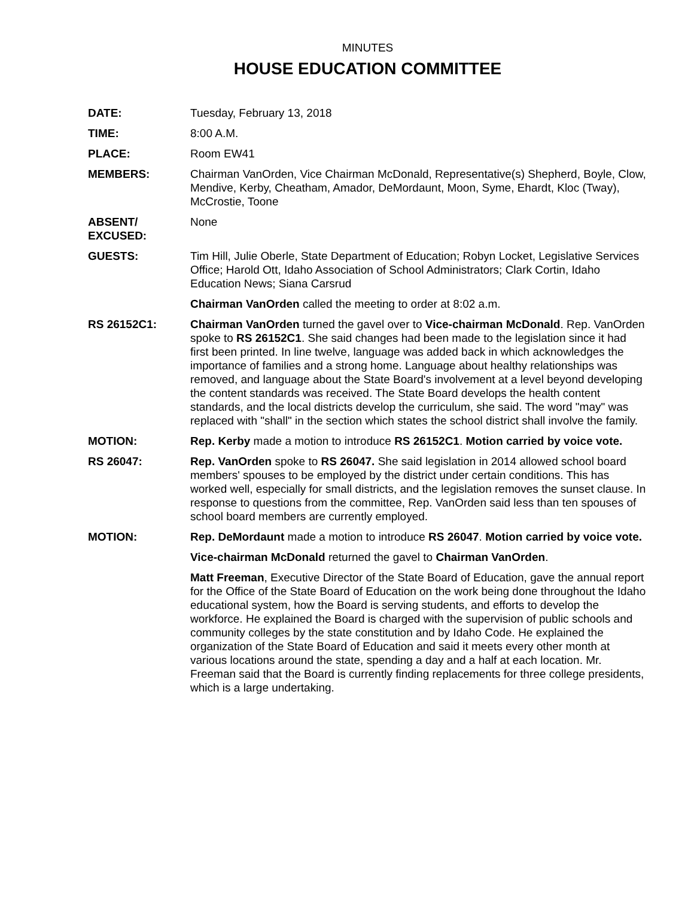MINUTES
HOUSE EDUCATION COMMITTEE
DATE: Tuesday, February 13, 2018
TIME: 8:00 A.M.
PLACE: Room EW41
MEMBERS: Chairman VanOrden, Vice Chairman McDonald, Representative(s) Shepherd, Boyle, Clow, Mendive, Kerby, Cheatham, Amador, DeMordaunt, Moon, Syme, Ehardt, Kloc (Tway), McCrostie, Toone
ABSENT/
EXCUSED:
None
GUESTS: Tim Hill, Julie Oberle, State Department of Education; Robyn Locket, Legislative Services Office; Harold Ott, Idaho Association of School Administrators; Clark Cortin, Idaho Education News; Siana Carsrud
Chairman VanOrden called the meeting to order at 8:02 a.m.
RS 26152C1: Chairman VanOrden turned the gavel over to Vice-chairman McDonald. Rep. VanOrden spoke to RS 26152C1. She said changes had been made to the legislation since it had first been printed. In line twelve, language was added back in which acknowledges the importance of families and a strong home. Language about healthy relationships was removed, and language about the State Board's involvement at a level beyond developing the content standards was received. The State Board develops the health content standards, and the local districts develop the curriculum, she said. The word "may" was replaced with "shall" in the section which states the school district shall involve the family.
MOTION: Rep. Kerby made a motion to introduce RS 26152C1. Motion carried by voice vote.
RS 26047: Rep. VanOrden spoke to RS 26047. She said legislation in 2014 allowed school board members' spouses to be employed by the district under certain conditions. This has worked well, especially for small districts, and the legislation removes the sunset clause. In response to questions from the committee, Rep. VanOrden said less than ten spouses of school board members are currently employed.
MOTION: Rep. DeMordaunt made a motion to introduce RS 26047. Motion carried by voice vote.
Vice-chairman McDonald returned the gavel to Chairman VanOrden.
Matt Freeman, Executive Director of the State Board of Education, gave the annual report for the Office of the State Board of Education on the work being done throughout the Idaho educational system, how the Board is serving students, and efforts to develop the workforce. He explained the Board is charged with the supervision of public schools and community colleges by the state constitution and by Idaho Code. He explained the organization of the State Board of Education and said it meets every other month at various locations around the state, spending a day and a half at each location. Mr. Freeman said that the Board is currently finding replacements for three college presidents, which is a large undertaking.